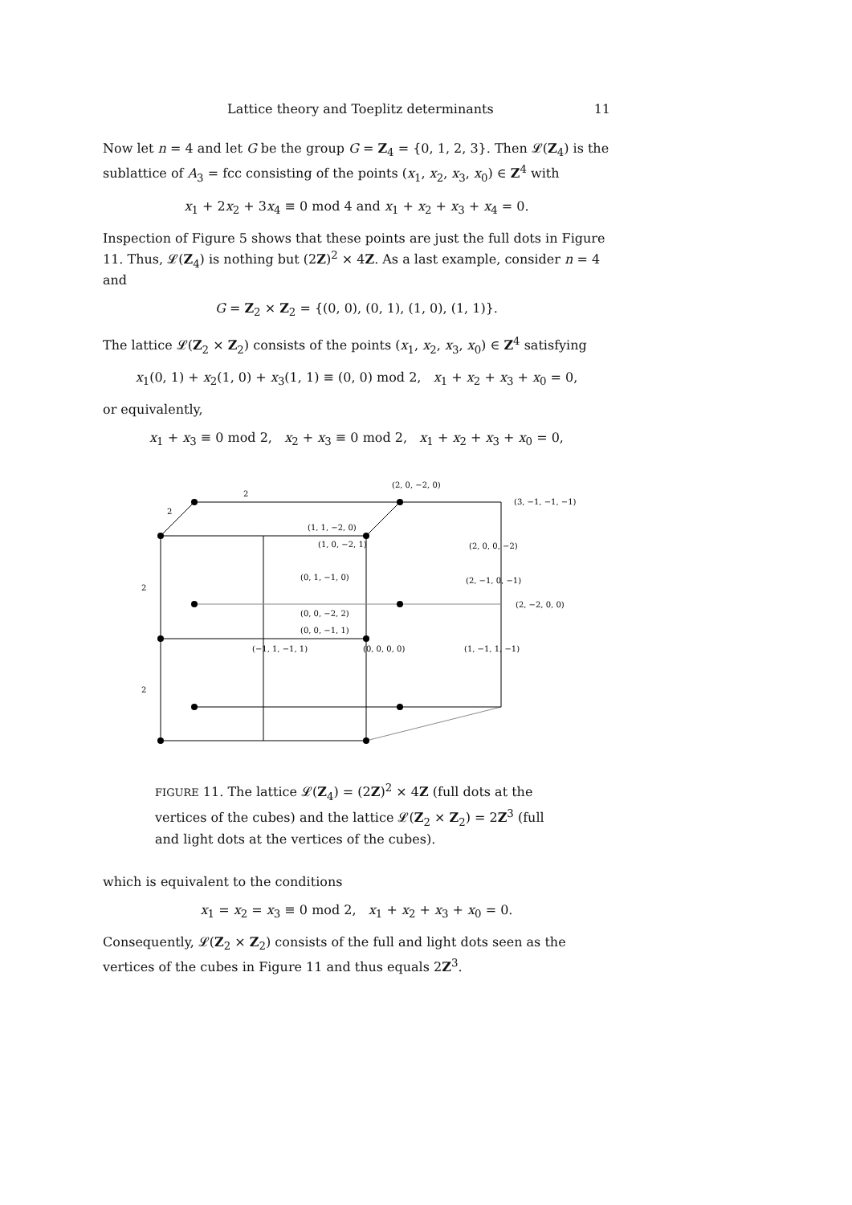Lattice theory and Toeplitz determinants 11
Now let n = 4 and let G be the group G = Z<sub>4</sub> = {0, 1, 2, 3}. Then 𝓛(Z<sub>4</sub>) is the sublattice of A<sub>3</sub> = fcc consisting of the points (x<sub>1</sub>, x<sub>2</sub>, x<sub>3</sub>, x<sub>0</sub>) ∈ Z<sup>4</sup> with
x<sub>1</sub> + 2x<sub>2</sub> + 3x<sub>4</sub> ≡ 0 mod 4 and x<sub>1</sub> + x<sub>2</sub> + x<sub>3</sub> + x<sub>4</sub> = 0.
Inspection of Figure 5 shows that these points are just the full dots in Figure 11. Thus, 𝓛(Z<sub>4</sub>) is nothing but (2Z)<sup>2</sup> × 4Z. As a last example, consider n = 4 and
G = Z<sub>2</sub> × Z<sub>2</sub> = {(0, 0), (0, 1), (1, 0), (1, 1)}.
The lattice 𝓛(Z<sub>2</sub> × Z<sub>2</sub>) consists of the points (x<sub>1</sub>, x<sub>2</sub>, x<sub>3</sub>, x<sub>0</sub>) ∈ Z<sup>4</sup> satisfying
x<sub>1</sub>(0, 1) + x<sub>2</sub>(1, 0) + x<sub>3</sub>(1, 1) ≡ (0, 0) mod 2, x<sub>1</sub> + x<sub>2</sub> + x<sub>3</sub> + x<sub>0</sub> = 0,
or equivalently,
x<sub>1</sub> + x<sub>3</sub> ≡ 0 mod 2, x<sub>2</sub> + x<sub>3</sub> ≡ 0 mod 2, x<sub>1</sub> + x<sub>2</sub> + x<sub>3</sub> + x<sub>0</sub> = 0,
(2, 0, −2, 0)
(3, −1, −1, −1)
(1, 1, −2, 0)
(1, 0, −2, 1)
(2, 0, 0, −2)
(0, 1, −1, 0)
(2, −1, 0, −1)
(2, −2, 0, 0)
(0, 0, −2, 2)
(0, 0, −1, 1)
(−1, 1, −1, 1)
(0, 0, 0, 0)
(1, −1, 1, −1)
2
2
2
2
FIGURE 11. The lattice 𝓛(Z<sub>4</sub>) = (2Z)<sup>2</sup> × 4Z (full dots at the vertices of the cubes) and the lattice 𝓛(Z<sub>2</sub> × Z<sub>2</sub>) = 2Z<sup>3</sup> (full and light dots at the vertices of the cubes).
which is equivalent to the conditions
x<sub>1</sub> = x<sub>2</sub> = x<sub>3</sub> ≡ 0 mod 2, x<sub>1</sub> + x<sub>2</sub> + x<sub>3</sub> + x<sub>0</sub> = 0.
Consequently, 𝓛(Z<sub>2</sub> × Z<sub>2</sub>) consists of the full and light dots seen as the vertices of the cubes in Figure 11 and thus equals 2Z<sup>3</sup>.